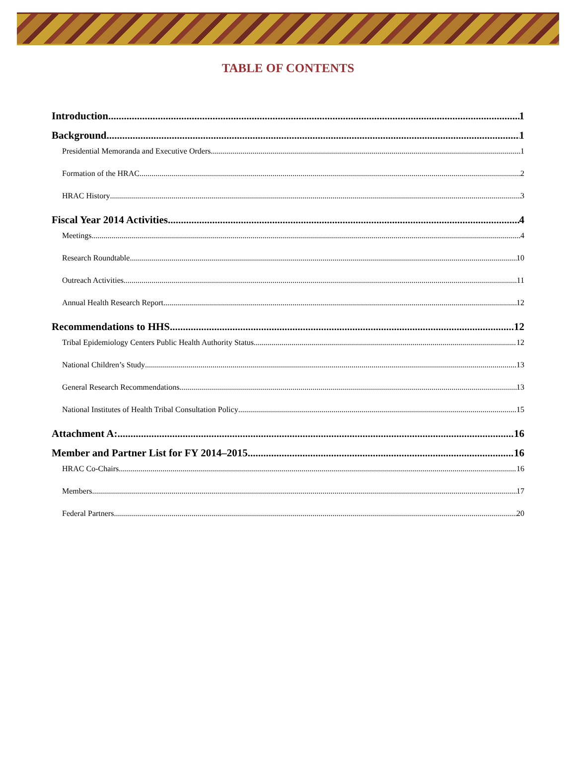TABLE OF CONTENTS
Introduction 1
Background 1
Presidential Memoranda and Executive Orders 1
Formation of the HRAC 2
HRAC History 3
Fiscal Year 2014 Activities 4
Meetings 4
Research Roundtable 10
Outreach Activities 11
Annual Health Research Report 12
Recommendations to HHS 12
Tribal Epidemiology Centers Public Health Authority Status 12
National Children’s Study 13
General Research Recommendations 13
National Institutes of Health Tribal Consultation Policy 15
Attachment A: 16
Member and Partner List for FY 2014–2015 16
HRAC Co-Chairs 16
Members 17
Federal Partners 20